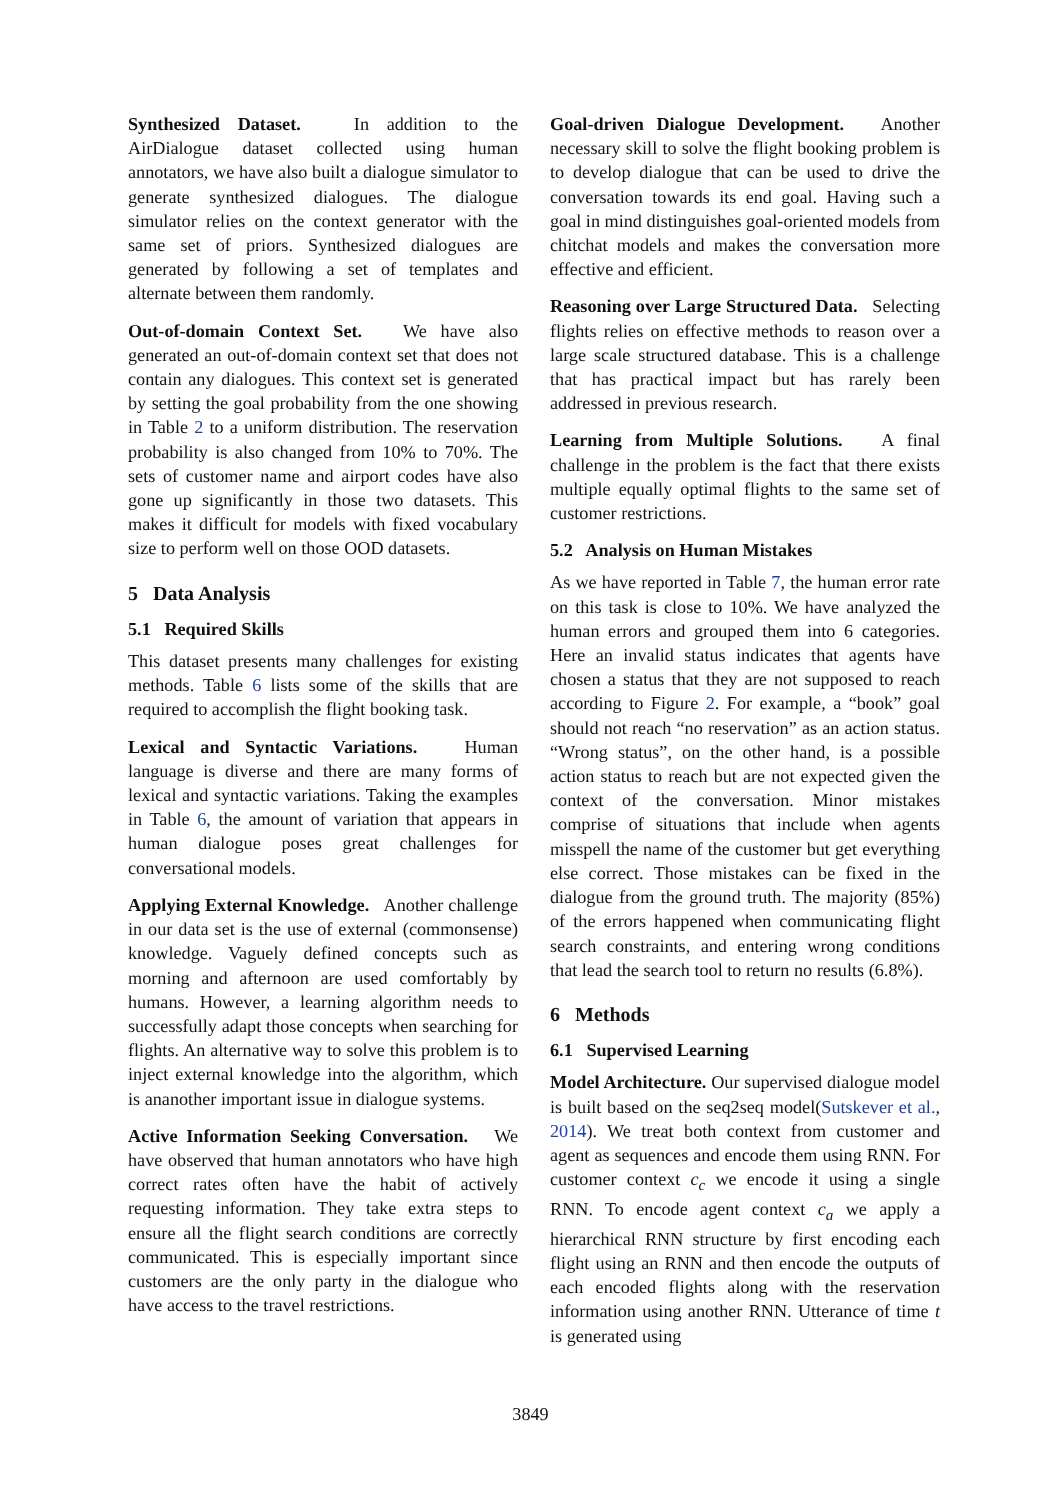Synthesized Dataset. In addition to the AirDialogue dataset collected using human annotators, we have also built a dialogue simulator to generate synthesized dialogues. The dialogue simulator relies on the context generator with the same set of priors. Synthesized dialogues are generated by following a set of templates and alternate between them randomly.
Out-of-domain Context Set. We have also generated an out-of-domain context set that does not contain any dialogues. This context set is generated by setting the goal probability from the one showing in Table 2 to a uniform distribution. The reservation probability is also changed from 10% to 70%. The sets of customer name and airport codes have also gone up significantly in those two datasets. This makes it difficult for models with fixed vocabulary size to perform well on those OOD datasets.
5 Data Analysis
5.1 Required Skills
This dataset presents many challenges for existing methods. Table 6 lists some of the skills that are required to accomplish the flight booking task.
Lexical and Syntactic Variations. Human language is diverse and there are many forms of lexical and syntactic variations. Taking the examples in Table 6, the amount of variation that appears in human dialogue poses great challenges for conversational models.
Applying External Knowledge. Another challenge in our data set is the use of external (commonsense) knowledge. Vaguely defined concepts such as morning and afternoon are used comfortably by humans. However, a learning algorithm needs to successfully adapt those concepts when searching for flights. An alternative way to solve this problem is to inject external knowledge into the algorithm, which is ananother important issue in dialogue systems.
Active Information Seeking Conversation. We have observed that human annotators who have high correct rates often have the habit of actively requesting information. They take extra steps to ensure all the flight search conditions are correctly communicated. This is especially important since customers are the only party in the dialogue who have access to the travel restrictions.
Goal-driven Dialogue Development. Another necessary skill to solve the flight booking problem is to develop dialogue that can be used to drive the conversation towards its end goal. Having such a goal in mind distinguishes goal-oriented models from chitchat models and makes the conversation more effective and efficient.
Reasoning over Large Structured Data. Selecting flights relies on effective methods to reason over a large scale structured database. This is a challenge that has practical impact but has rarely been addressed in previous research.
Learning from Multiple Solutions. A final challenge in the problem is the fact that there exists multiple equally optimal flights to the same set of customer restrictions.
5.2 Analysis on Human Mistakes
As we have reported in Table 7, the human error rate on this task is close to 10%. We have analyzed the human errors and grouped them into 6 categories. Here an invalid status indicates that agents have chosen a status that they are not supposed to reach according to Figure 2. For example, a “book” goal should not reach “no reservation” as an action status. “Wrong status”, on the other hand, is a possible action status to reach but are not expected given the context of the conversation. Minor mistakes comprise of situations that include when agents misspell the name of the customer but get everything else correct. Those mistakes can be fixed in the dialogue from the ground truth. The majority (85%) of the errors happened when communicating flight search constraints, and entering wrong conditions that lead the search tool to return no results (6.8%).
6 Methods
6.1 Supervised Learning
Model Architecture. Our supervised dialogue model is built based on the seq2seq model(Sutskever et al., 2014). We treat both context from customer and agent as sequences and encode them using RNN. For customer context c<sub>c</sub> we encode it using a single RNN. To encode agent context c<sub>a</sub> we apply a hierarchical RNN structure by first encoding each flight using an RNN and then encode the outputs of each encoded flights along with the reservation information using another RNN. Utterance of time t is generated using
3849